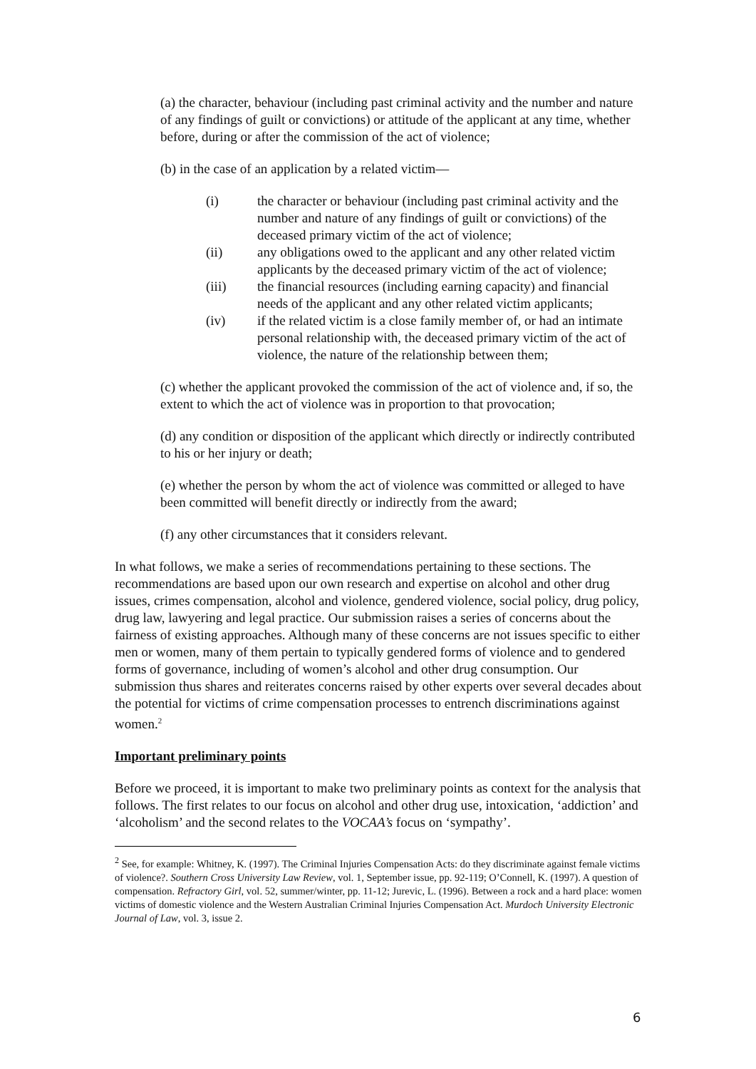(a) the character, behaviour (including past criminal activity and the number and nature of any findings of guilt or convictions) or attitude of the applicant at any time, whether before, during or after the commission of the act of violence;
(b) in the case of an application by a related victim—
(i) the character or behaviour (including past criminal activity and the number and nature of any findings of guilt or convictions) of the deceased primary victim of the act of violence;
(ii) any obligations owed to the applicant and any other related victim applicants by the deceased primary victim of the act of violence;
(iii) the financial resources (including earning capacity) and financial needs of the applicant and any other related victim applicants;
(iv) if the related victim is a close family member of, or had an intimate personal relationship with, the deceased primary victim of the act of violence, the nature of the relationship between them;
(c) whether the applicant provoked the commission of the act of violence and, if so, the extent to which the act of violence was in proportion to that provocation;
(d) any condition or disposition of the applicant which directly or indirectly contributed to his or her injury or death;
(e) whether the person by whom the act of violence was committed or alleged to have been committed will benefit directly or indirectly from the award;
(f) any other circumstances that it considers relevant.
In what follows, we make a series of recommendations pertaining to these sections. The recommendations are based upon our own research and expertise on alcohol and other drug issues, crimes compensation, alcohol and violence, gendered violence, social policy, drug policy, drug law, lawyering and legal practice. Our submission raises a series of concerns about the fairness of existing approaches. Although many of these concerns are not issues specific to either men or women, many of them pertain to typically gendered forms of violence and to gendered forms of governance, including of women’s alcohol and other drug consumption. Our submission thus shares and reiterates concerns raised by other experts over several decades about the potential for victims of crime compensation processes to entrench discriminations against women.<sup>2</sup>
Important preliminary points
Before we proceed, it is important to make two preliminary points as context for the analysis that follows. The first relates to our focus on alcohol and other drug use, intoxication, ‘addiction’ and ‘alcoholism’ and the second relates to the VOCAA’s focus on ‘sympathy’.
<sup>2</sup> See, for example: Whitney, K. (1997). The Criminal Injuries Compensation Acts: do they discriminate against female victims of violence?. Southern Cross University Law Review, vol. 1, September issue, pp. 92-119; O’Connell, K. (1997). A question of compensation. Refractory Girl, vol. 52, summer/winter, pp. 11-12; Jurevic, L. (1996). Between a rock and a hard place: women victims of domestic violence and the Western Australian Criminal Injuries Compensation Act. Murdoch University Electronic Journal of Law, vol. 3, issue 2.
6